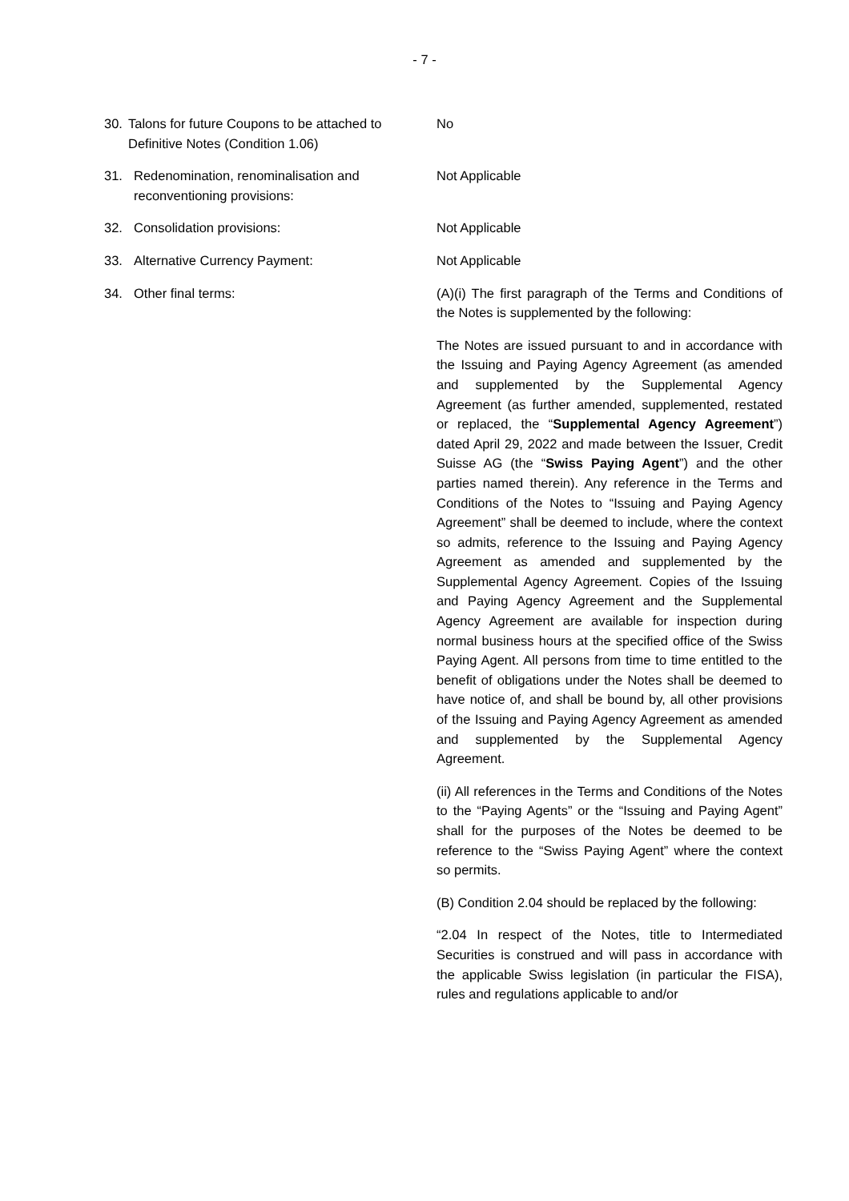- 7 -
30. Talons for future Coupons to be attached to Definitive Notes (Condition 1.06)
No
31. Redenomination, renominalisation and reconventioning provisions:
Not Applicable
32. Consolidation provisions: Not Applicable
33. Alternative Currency Payment: Not Applicable
34. Other final terms: (A)(i) The first paragraph of the Terms and Conditions of the Notes is supplemented by the following:
The Notes are issued pursuant to and in accordance with the Issuing and Paying Agency Agreement (as amended and supplemented by the Supplemental Agency Agreement (as further amended, supplemented, restated or replaced, the “Supplemental Agency Agreement”) dated April 29, 2022 and made between the Issuer, Credit Suisse AG (the “Swiss Paying Agent”) and the other parties named therein). Any reference in the Terms and Conditions of the Notes to “Issuing and Paying Agency Agreement” shall be deemed to include, where the context so admits, reference to the Issuing and Paying Agency Agreement as amended and supplemented by the Supplemental Agency Agreement. Copies of the Issuing and Paying Agency Agreement and the Supplemental Agency Agreement are available for inspection during normal business hours at the specified office of the Swiss Paying Agent. All persons from time to time entitled to the benefit of obligations under the Notes shall be deemed to have notice of, and shall be bound by, all other provisions of the Issuing and Paying Agency Agreement as amended and supplemented by the Supplemental Agency Agreement.
(ii) All references in the Terms and Conditions of the Notes to the “Paying Agents” or the “Issuing and Paying Agent” shall for the purposes of the Notes be deemed to be reference to the “Swiss Paying Agent” where the context so permits.
(B) Condition 2.04 should be replaced by the following:
“2.04 In respect of the Notes, title to Intermediated Securities is construed and will pass in accordance with the applicable Swiss legislation (in particular the FISA), rules and regulations applicable to and/or